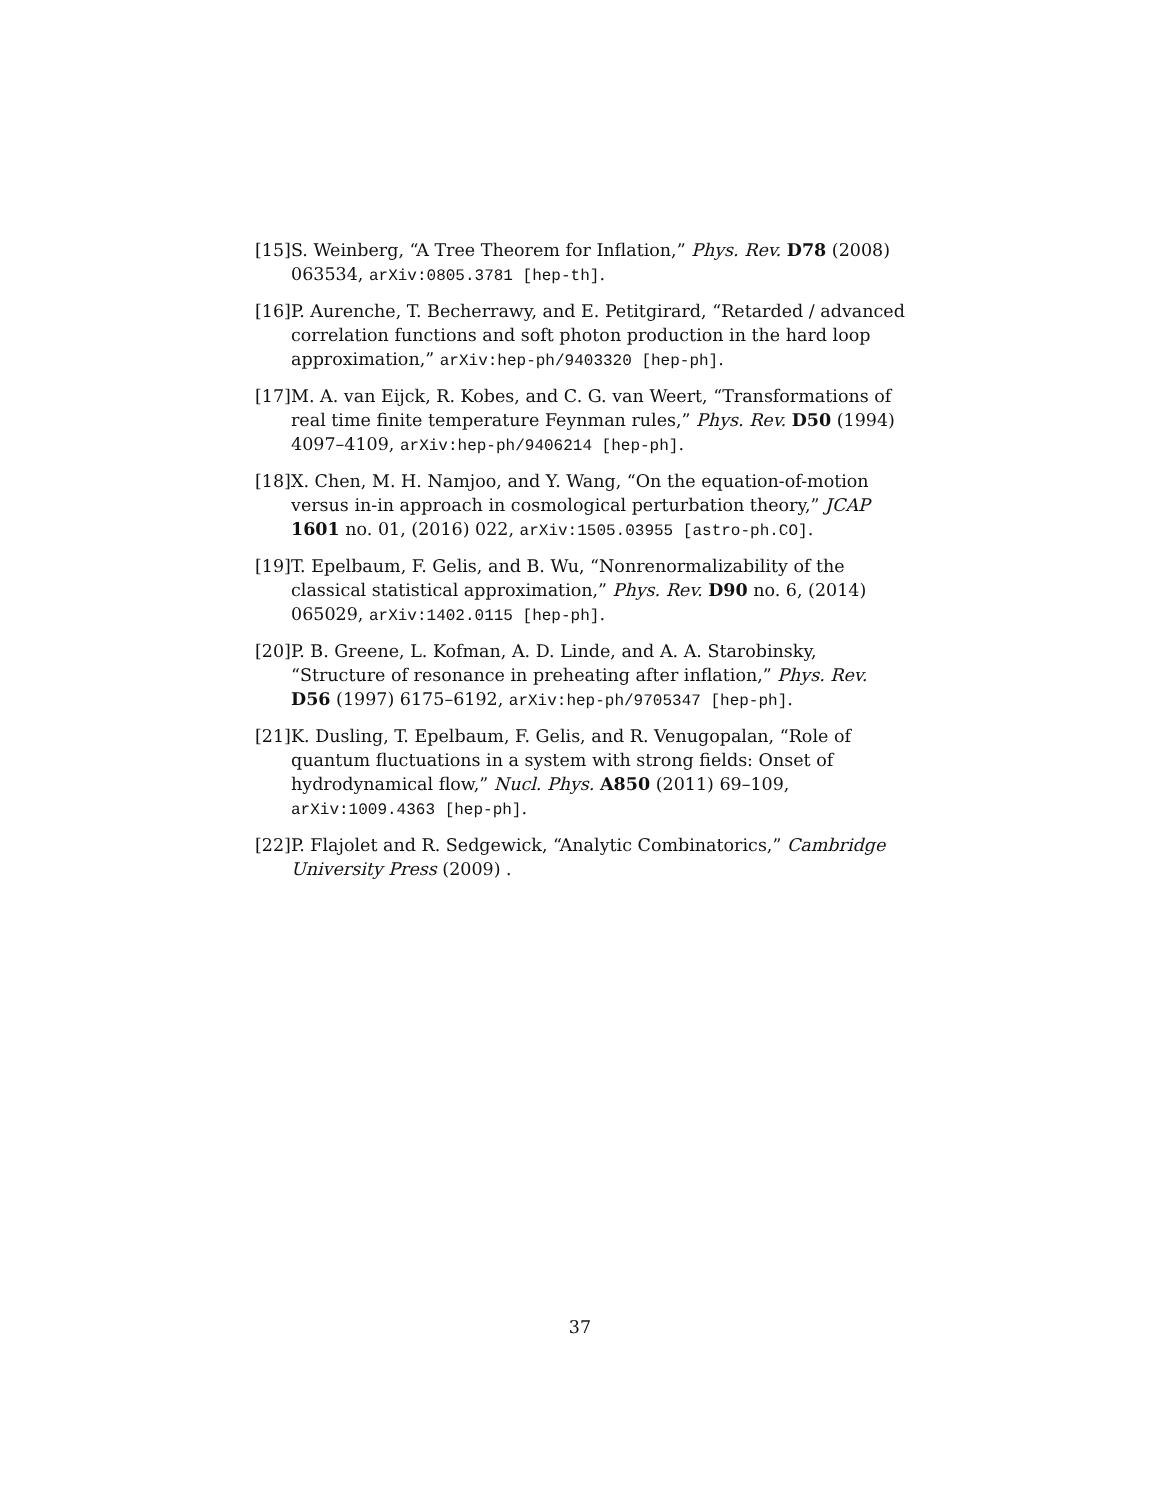[15] S. Weinberg, “A Tree Theorem for Inflation,” Phys. Rev. D78 (2008) 063534, arXiv:0805.3781 [hep-th].
[16] P. Aurenche, T. Becherrawy, and E. Petitgirard, “Retarded / advanced correlation functions and soft photon production in the hard loop approximation,” arXiv:hep-ph/9403320 [hep-ph].
[17] M. A. van Eijck, R. Kobes, and C. G. van Weert, “Transformations of real time finite temperature Feynman rules,” Phys. Rev. D50 (1994) 4097–4109, arXiv:hep-ph/9406214 [hep-ph].
[18] X. Chen, M. H. Namjoo, and Y. Wang, “On the equation-of-motion versus in-in approach in cosmological perturbation theory,” JCAP 1601 no. 01, (2016) 022, arXiv:1505.03955 [astro-ph.CO].
[19] T. Epelbaum, F. Gelis, and B. Wu, “Nonrenormalizability of the classical statistical approximation,” Phys. Rev. D90 no. 6, (2014) 065029, arXiv:1402.0115 [hep-ph].
[20] P. B. Greene, L. Kofman, A. D. Linde, and A. A. Starobinsky, “Structure of resonance in preheating after inflation,” Phys. Rev. D56 (1997) 6175–6192, arXiv:hep-ph/9705347 [hep-ph].
[21] K. Dusling, T. Epelbaum, F. Gelis, and R. Venugopalan, “Role of quantum fluctuations in a system with strong fields: Onset of hydrodynamical flow,” Nucl. Phys. A850 (2011) 69–109, arXiv:1009.4363 [hep-ph].
[22] P. Flajolet and R. Sedgewick, “Analytic Combinatorics,” Cambridge University Press (2009) .
37